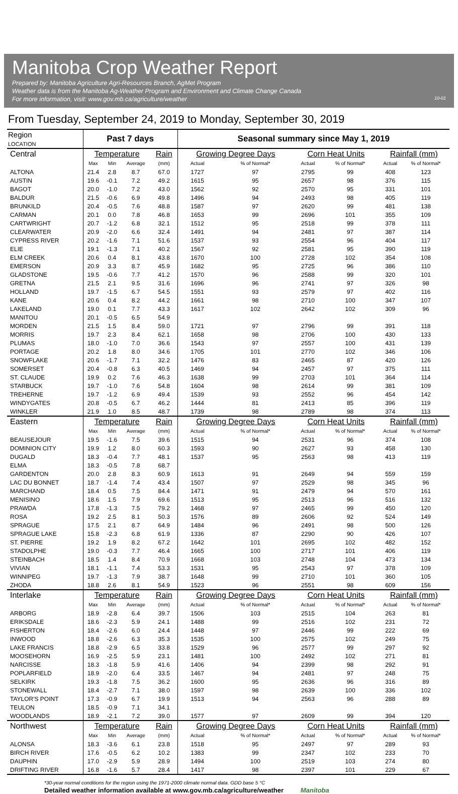Manitoba Crop Weather Report
Prepared by: Manitoba Agriculture Agri-Resources Branch, AgMet Program
Weather data is from the Manitoba Ag-Weather Program and Environment and Climate Change Canada
For more information, visit: www.gov.mb.ca/agriculture/weather 10-01
From Tuesday, September 24, 2019 to Monday, September 30, 2019
| Region LOCATION | Past 7 days | | | | Seasonal summary since May 1, 2019 | | | | | |
| --- | --- | --- | --- | --- | --- | --- | --- | --- | --- | --- |
| Central | Temperature | | | Rain | Growing Degree Days | | Corn Heat Units | | Rainfall (mm) | |
| | Max | Min | Average | (mm) | Actual | % of Normal* | Actual | % of Normal* | Actual | % of Normal* |
| ALTONA | 21.4 | 2.8 | 8.7 | 67.0 | 1727 | 97 | 2795 | 99 | 408 | 123 |
| AUSTIN | 19.6 | -0.1 | 7.2 | 49.2 | 1615 | 95 | 2657 | 98 | 376 | 115 |
| BAGOT | 20.0 | -1.0 | 7.2 | 43.0 | 1562 | 92 | 2570 | 95 | 331 | 101 |
| BALDUR | 21.5 | -0.6 | 6.9 | 49.8 | 1496 | 94 | 2493 | 98 | 405 | 119 |
| BRUNKILD | 20.4 | -0.5 | 7.6 | 48.8 | 1587 | 97 | 2620 | 99 | 481 | 138 |
| CARMAN | 20.1 | 0.0 | 7.8 | 46.8 | 1653 | 99 | 2696 | 101 | 355 | 109 |
| CARTWRIGHT | 20.7 | -1.2 | 6.8 | 32.1 | 1512 | 95 | 2518 | 99 | 378 | 111 |
| CLEARWATER | 20.9 | -2.0 | 6.6 | 32.4 | 1491 | 94 | 2481 | 97 | 387 | 114 |
| CYPRESS RIVER | 20.2 | -1.6 | 7.1 | 51.6 | 1537 | 93 | 2554 | 96 | 404 | 117 |
| ELIE | 19.1 | -1.3 | 7.1 | 40.2 | 1567 | 92 | 2581 | 95 | 390 | 119 |
| ELM CREEK | 20.6 | 0.4 | 8.1 | 43.8 | 1670 | 100 | 2728 | 102 | 354 | 108 |
| EMERSON | 20.9 | 3.3 | 8.7 | 45.9 | 1682 | 95 | 2725 | 96 | 386 | 110 |
| GLADSTONE | 19.5 | -0.6 | 7.7 | 41.2 | 1570 | 96 | 2588 | 99 | 320 | 101 |
| GRETNA | 21.5 | 2.1 | 9.5 | 31.6 | 1696 | 96 | 2741 | 97 | 326 | 98 |
| HOLLAND | 19.7 | -1.5 | 6.7 | 54.5 | 1551 | 93 | 2579 | 97 | 402 | 116 |
| KANE | 20.6 | 0.4 | 8.2 | 44.2 | 1661 | 98 | 2710 | 100 | 347 | 107 |
| LAKELAND | 19.0 | 0.1 | 7.7 | 43.3 | 1617 | 102 | 2642 | 102 | 309 | 96 |
| MANITOU | 20.1 | -0.5 | 6.5 | 54.9 | | | | | | |
| MORDEN | 21.5 | 1.5 | 8.4 | 59.0 | 1721 | 97 | 2796 | 99 | 391 | 118 |
| MORRIS | 19.7 | 2.3 | 8.4 | 62.1 | 1658 | 98 | 2706 | 100 | 430 | 133 |
| PLUMAS | 18.0 | -1.0 | 7.0 | 36.6 | 1543 | 97 | 2557 | 100 | 431 | 139 |
| PORTAGE | 20.2 | 1.8 | 8.0 | 34.6 | 1705 | 101 | 2770 | 102 | 346 | 106 |
| SNOWFLAKE | 20.6 | -1.7 | 7.1 | 32.2 | 1476 | 83 | 2465 | 87 | 420 | 126 |
| SOMERSET | 20.4 | -0.8 | 6.3 | 40.5 | 1469 | 94 | 2457 | 97 | 375 | 111 |
| ST. CLAUDE | 19.9 | 0.2 | 7.6 | 46.3 | 1638 | 99 | 2703 | 101 | 364 | 114 |
| STARBUCK | 19.7 | -1.0 | 7.6 | 54.8 | 1604 | 98 | 2614 | 99 | 381 | 109 |
| TREHERNE | 19.7 | -1.2 | 6.9 | 49.4 | 1539 | 93 | 2552 | 96 | 454 | 142 |
| WINDYGATES | 20.8 | -0.5 | 6.7 | 46.2 | 1444 | 81 | 2413 | 85 | 396 | 119 |
| WINKLER | 21.9 | 1.0 | 8.5 | 48.7 | 1739 | 98 | 2789 | 98 | 374 | 113 |
| Eastern | Temperature | | | Rain | Growing Degree Days | | Corn Heat Units | | Rainfall (mm) | |
| | Max | Min | Average | (mm) | Actual | % of Normal* | Actual | % of Normal* | Actual | % of Normal* |
| BEAUSEJOUR | 19.5 | -1.6 | 7.5 | 39.6 | 1515 | 94 | 2531 | 96 | 374 | 108 |
| DOMINION CITY | 19.9 | 1.2 | 8.0 | 60.3 | 1593 | 90 | 2627 | 93 | 458 | 130 |
| DUGALD | 18.3 | -0.4 | 7.7 | 48.1 | 1537 | 95 | 2563 | 98 | 413 | 119 |
| ELMA | 18.3 | -0.5 | 7.8 | 68.7 | | | | | | |
| GARDENTON | 20.0 | 2.8 | 8.3 | 60.9 | 1613 | 91 | 2649 | 94 | 559 | 159 |
| LAC DU BONNET | 18.7 | -1.4 | 7.4 | 43.4 | 1507 | 97 | 2529 | 98 | 345 | 96 |
| MARCHAND | 18.4 | 0.5 | 7.5 | 84.4 | 1471 | 91 | 2479 | 94 | 570 | 161 |
| MENISINO | 18.6 | 1.5 | 7.9 | 69.6 | 1513 | 95 | 2513 | 96 | 516 | 132 |
| PRAWDA | 17.8 | -1.3 | 7.5 | 79.2 | 1468 | 97 | 2465 | 99 | 450 | 120 |
| ROSA | 19.2 | 2.5 | 8.1 | 50.3 | 1576 | 89 | 2606 | 92 | 524 | 149 |
| SPRAGUE | 17.5 | 2.1 | 8.7 | 64.9 | 1484 | 96 | 2491 | 98 | 500 | 126 |
| SPRAGUE LAKE | 15.8 | -2.3 | 6.8 | 61.9 | 1336 | 87 | 2290 | 90 | 426 | 107 |
| ST. PIERRE | 19.2 | 1.9 | 8.2 | 67.2 | 1642 | 101 | 2695 | 102 | 482 | 152 |
| STADOLPHE | 19.0 | -0.3 | 7.7 | 46.4 | 1665 | 100 | 2717 | 101 | 406 | 119 |
| STEINBACH | 18.5 | 1.4 | 8.4 | 70.9 | 1668 | 103 | 2748 | 104 | 473 | 134 |
| VIVIAN | 18.1 | -1.1 | 7.4 | 53.3 | 1531 | 95 | 2543 | 97 | 378 | 109 |
| WINNIPEG | 19.7 | -1.3 | 7.9 | 38.7 | 1648 | 99 | 2710 | 101 | 360 | 105 |
| ZHODA | 18.8 | 2.6 | 8.1 | 54.9 | 1523 | 96 | 2551 | 98 | 609 | 156 |
| Interlake | Temperature | | | Rain | Growing Degree Days | | Corn Heat Units | | Rainfall (mm) | |
| | Max | Min | Average | (mm) | Actual | % of Normal* | Actual | % of Normal* | Actual | % of Normal* |
| ARBORG | 18.9 | -2.8 | 6.4 | 39.7 | 1506 | 103 | 2515 | 104 | 263 | 81 |
| ERIKSDALE | 18.6 | -2.3 | 5.9 | 24.1 | 1488 | 99 | 2516 | 102 | 231 | 72 |
| FISHERTON | 18.4 | -2.6 | 6.0 | 24.4 | 1448 | 97 | 2446 | 99 | 222 | 69 |
| INWOOD | 18.8 | -2.6 | 6.3 | 35.3 | 1535 | 100 | 2575 | 102 | 249 | 75 |
| LAKE FRANCIS | 18.8 | -2.9 | 6.5 | 33.8 | 1529 | 96 | 2577 | 99 | 297 | 92 |
| MOOSEHORN | 16.9 | -2.5 | 5.9 | 23.1 | 1481 | 100 | 2492 | 102 | 271 | 81 |
| NARCISSE | 18.3 | -1.8 | 5.9 | 41.6 | 1406 | 94 | 2399 | 98 | 292 | 91 |
| POPLARFIELD | 18.9 | -2.0 | 6.4 | 33.5 | 1467 | 94 | 2481 | 97 | 248 | 75 |
| SELKIRK | 19.3 | -1.8 | 7.5 | 36.2 | 1600 | 95 | 2636 | 96 | 316 | 89 |
| STONEWALL | 18.4 | -2.7 | 7.1 | 38.0 | 1597 | 98 | 2639 | 100 | 336 | 102 |
| TAYLOR'S POINT | 17.3 | -0.9 | 6.7 | 19.9 | 1513 | 94 | 2563 | 96 | 288 | 89 |
| TEULON | 18.5 | -0.9 | 7.1 | 34.1 | | | | | | |
| WOODLANDS | 18.9 | -2.1 | 7.2 | 39.0 | 1577 | 97 | 2609 | 99 | 394 | 120 |
| Northwest | Temperature | | | Rain | Growing Degree Days | | Corn Heat Units | | Rainfall (mm) | |
| | Max | Min | Average | (mm) | Actual | % of Normal* | Actual | % of Normal* | Actual | % of Normal* |
| ALONSA | 18.3 | -3.6 | 6.1 | 23.8 | 1518 | 95 | 2497 | 97 | 289 | 93 |
| BIRCH RIVER | 17.6 | -0.5 | 6.2 | 10.2 | 1383 | 99 | 2347 | 102 | 233 | 70 |
| DAUPHIN | 17.0 | -2.9 | 5.9 | 28.9 | 1494 | 100 | 2519 | 103 | 274 | 80 |
| DRIFTING RIVER | 16.8 | -1.6 | 5.7 | 28.4 | 1417 | 98 | 2397 | 101 | 229 | 67 |
*30-year normal conditions for the region using the 1971-2000 climate normal data. GDD base 5 °C
Detailed weather information available at www.gov.mb.ca/agriculture/weather Manitoba